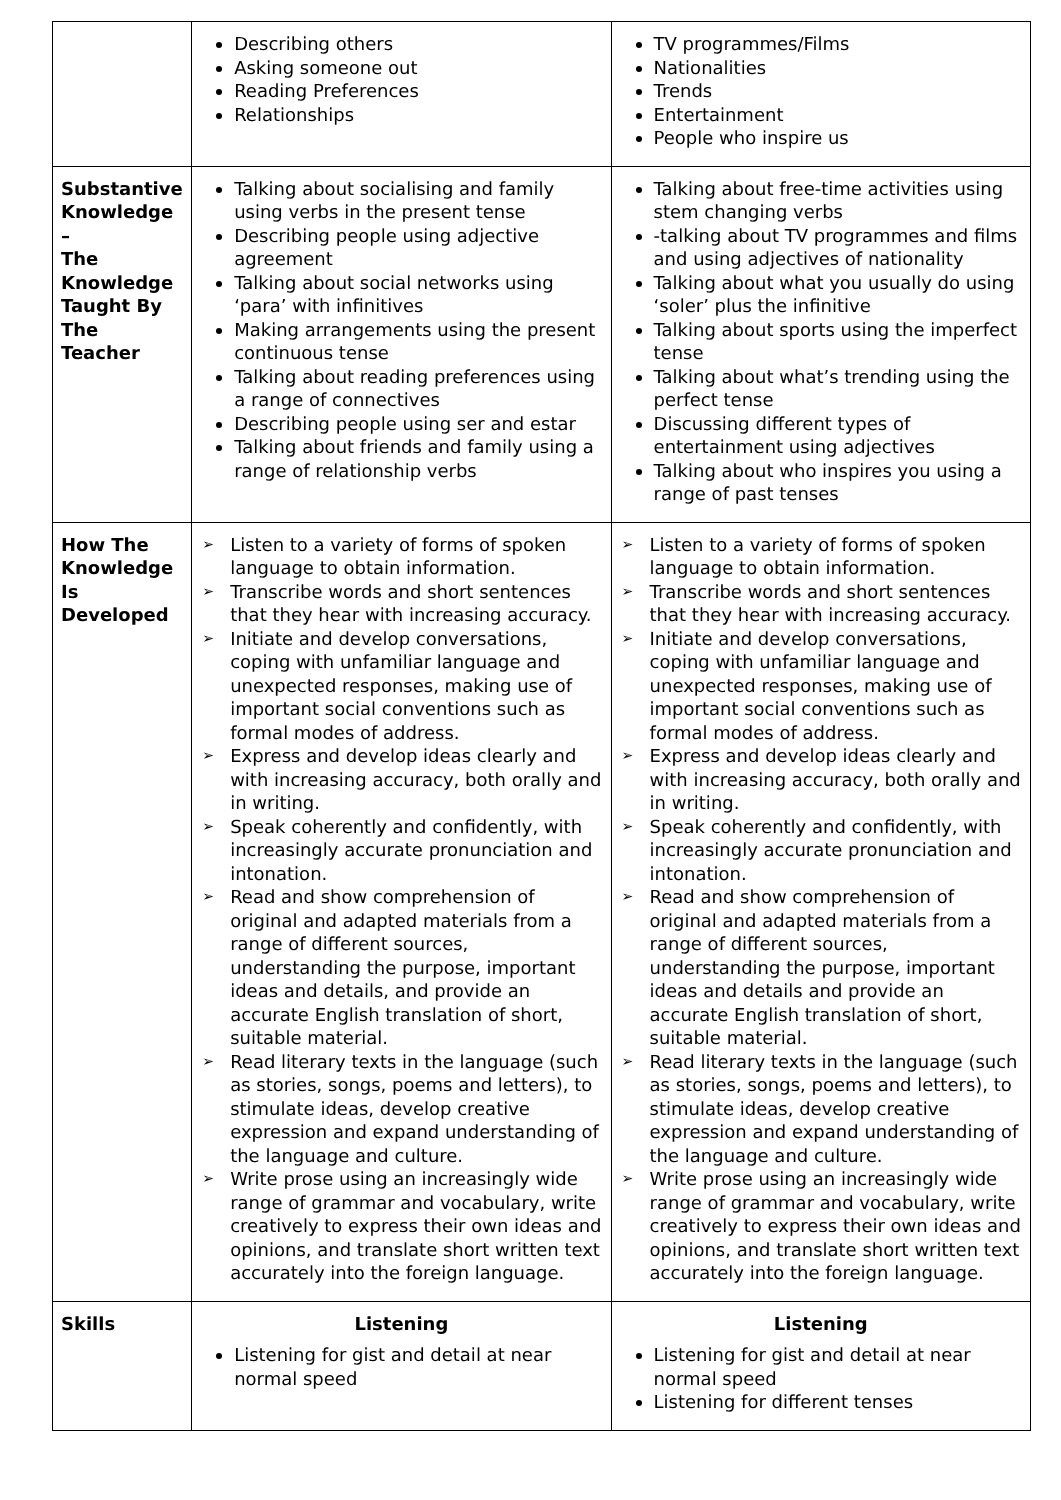| | Describing others Asking someone out Reading Preferences Relationships | TV programmes/Films Nationalities Trends Entertainment People who inspire us |
| Substantive Knowledge – The Knowledge Taught By The Teacher | Talking about socialising and family using verbs in the present tense Describing people using adjective agreement Talking about social networks using ‘para’ with infinitives Making arrangements using the present continuous tense Talking about reading preferences using a range of connectives Describing people using ser and estar Talking about friends and family using a range of relationship verbs | Talking about free-time activities using stem changing verbs -talking about TV programmes and films and using adjectives of nationality Talking about what you usually do using ‘soler’ plus the infinitive Talking about sports using the imperfect tense Talking about what’s trending using the perfect tense Discussing different types of entertainment using adjectives Talking about who inspires you using a range of past tenses |
| How The Knowledge Is Developed | ➢ Listen to a variety of forms of spoken language to obtain information. ➢ Transcribe words and short sentences that they hear with increasing accuracy. ➢ Initiate and develop conversations, coping with unfamiliar language and unexpected responses, making use of important social conventions such as formal modes of address. ➢ Express and develop ideas clearly and with increasing accuracy, both orally and in writing. ➢ Speak coherently and confidently, with increasingly accurate pronunciation and intonation. ➢ Read and show comprehension of original and adapted materials from a range of different sources, understanding the purpose, important ideas and details, and provide an accurate English translation of short, suitable material. ➢ Read literary texts in the language (such as stories, songs, poems and letters), to stimulate ideas, develop creative expression and expand understanding of the language and culture. ➢ Write prose using an increasingly wide range of grammar and vocabulary, write creatively to express their own ideas and opinions, and translate short written text accurately into the foreign language. | ➢ Listen to a variety of forms of spoken language to obtain information. ➢ Transcribe words and short sentences that they hear with increasing accuracy. ➢ Initiate and develop conversations, coping with unfamiliar language and unexpected responses, making use of important social conventions such as formal modes of address. ➢ Express and develop ideas clearly and with increasing accuracy, both orally and in writing. ➢ Speak coherently and confidently, with increasingly accurate pronunciation and intonation. ➢ Read and show comprehension of original and adapted materials from a range of different sources, understanding the purpose, important ideas and details and provide an accurate English translation of short, suitable material. ➢ Read literary texts in the language (such as stories, songs, poems and letters), to stimulate ideas, develop creative expression and expand understanding of the language and culture. ➢ Write prose using an increasingly wide range of grammar and vocabulary, write creatively to express their own ideas and opinions, and translate short written text accurately into the foreign language. |
| Skills | Listening Listening for gist and detail at near normal speed | Listening Listening for gist and detail at near normal speed Listening for different tenses |